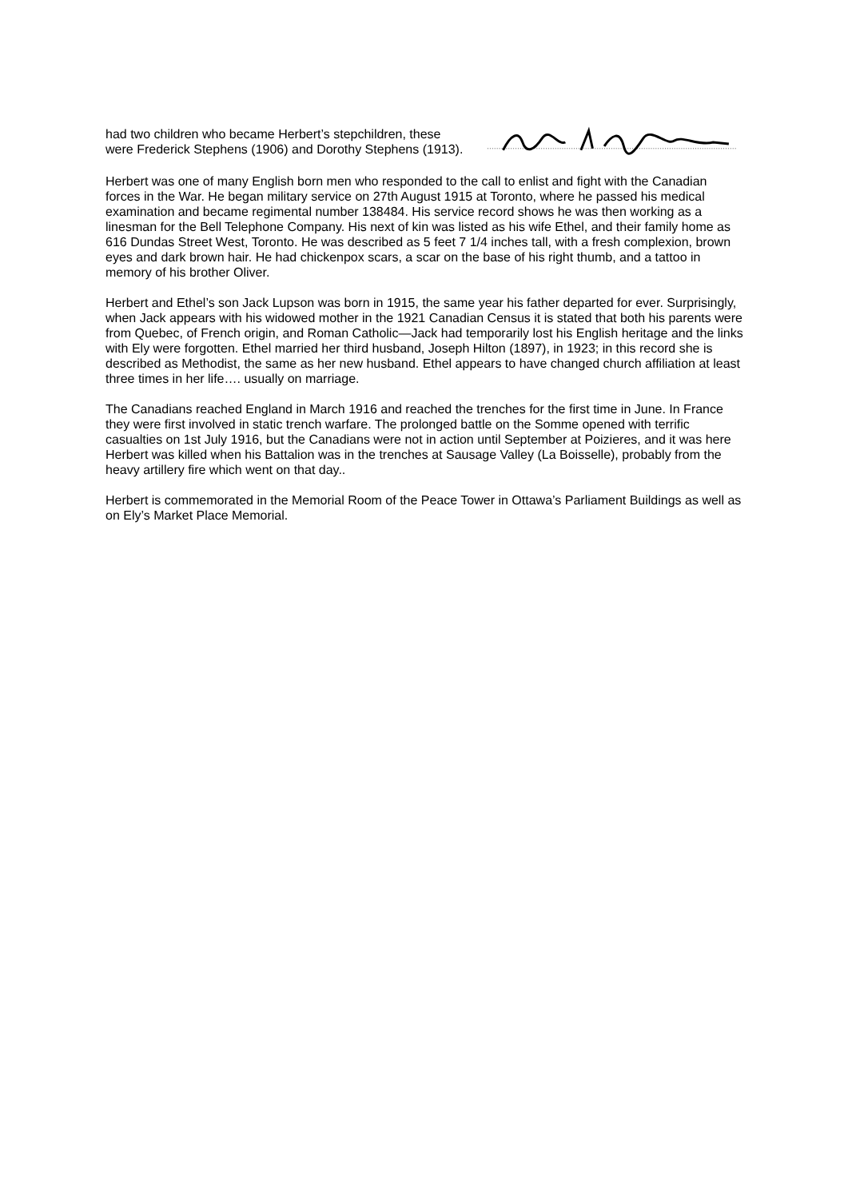had two children who became Herbert’s stepchildren, these were Frederick Stephens (1906) and Dorothy Stephens (1913).
Herbert was one of many English born men who responded to the call to enlist and fight with the Canadian forces in the War. He began military service on 27th August 1915 at Toronto, where he passed his medical examination and became regimental number 138484. His service record shows he was then working as a linesman for the Bell Telephone Company. His next of kin was listed as his wife Ethel, and their family home as 616 Dundas Street West, Toronto. He was described as 5 feet 7 1/4 inches tall, with a fresh complexion, brown eyes and dark brown hair. He had chickenpox scars, a scar on the base of his right thumb, and a tattoo in memory of his brother Oliver.
Herbert and Ethel’s son Jack Lupson was born in 1915, the same year his father departed for ever. Surprisingly, when Jack appears with his widowed mother in the 1921 Canadian Census it is stated that both his parents were from Quebec, of French origin, and Roman Catholic—Jack had temporarily lost his English heritage and the links with Ely were forgotten. Ethel married her third husband, Joseph Hilton (1897), in 1923; in this record she is described as Methodist, the same as her new husband. Ethel appears to have changed church affiliation at least three times in her life…. usually on marriage.
The Canadians reached England in March 1916 and reached the trenches for the first time in June. In France they were first involved in static trench warfare. The prolonged battle on the Somme opened with terrific casualties on 1st July 1916, but the Canadians were not in action until September at Poizieres, and it was here Herbert was killed when his Battalion was in the trenches at Sausage Valley (La Boisselle), probably from the heavy artillery fire which went on that day..
Herbert is commemorated in the Memorial Room of the Peace Tower in Ottawa’s Parliament Buildings as well as on Ely’s Market Place Memorial.